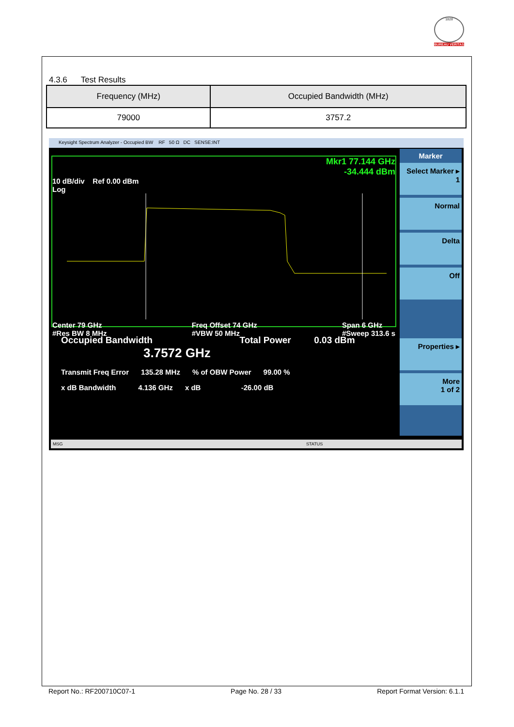1828
BUREAU VERITAS
4.3.6 Test Results
| Frequency (MHz) | Occupied Bandwidth (MHz) |
| --- | --- |
| 79000 | 3757.2 |
Keysight Spectrum Analyzer - Occupied BW RF 50 Ω DC SENSE:INT
Mkr1 77.144 GHz
-34.444 dBm
10 dB/div Ref 0.00 dBm
Log
Center 79 GHz
#Res BW 8 MHz Freq Offset 74 GHz
#VBW 50 MHz Span 6 GHz
#Sweep 313.6 s
Occupied Bandwidth Total Power 0.03 dBm
3.7572 GHz
Transmit Freq Error 135.28 MHz % of OBW Power 99.00 %
x dB Bandwidth 4.136 GHz x dB -26.00 dB
Marker
Select Marker ▸
1
Normal
Delta
Off
Properties ▸
More
1 of 2
MSG STATUS
Report No.: RF200710C07-1 Page No. 28 / 33 Report Format Version: 6.1.1